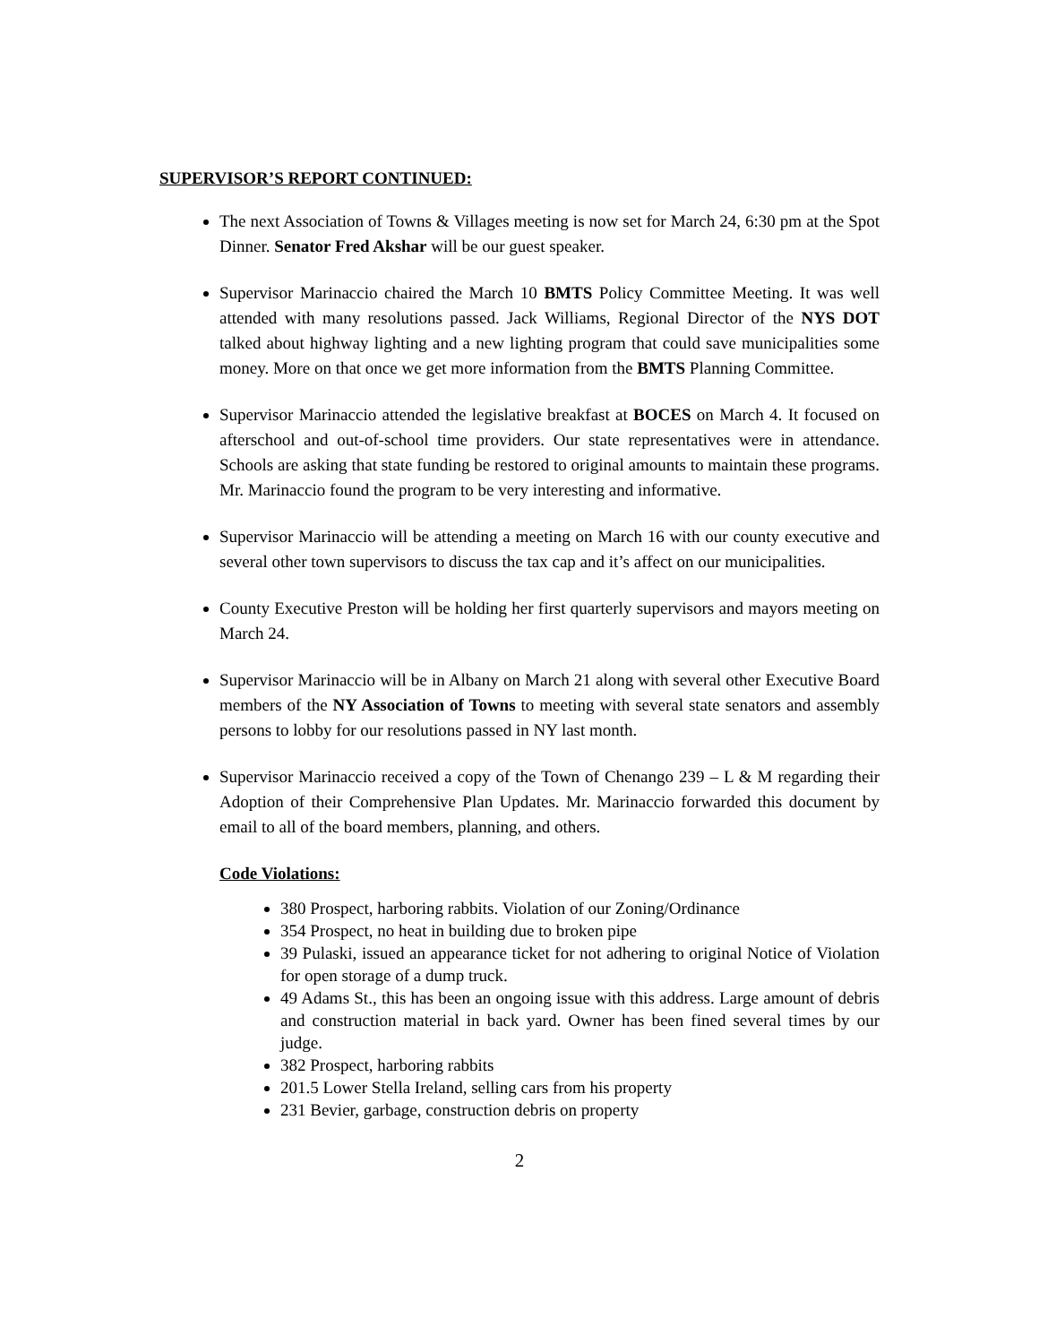SUPERVISOR’S REPORT CONTINUED:
The next Association of Towns & Villages meeting is now set for March 24, 6:30 pm at the Spot Dinner. Senator Fred Akshar will be our guest speaker.
Supervisor Marinaccio chaired the March 10 BMTS Policy Committee Meeting. It was well attended with many resolutions passed. Jack Williams, Regional Director of the NYS DOT talked about highway lighting and a new lighting program that could save municipalities some money. More on that once we get more information from the BMTS Planning Committee.
Supervisor Marinaccio attended the legislative breakfast at BOCES on March 4. It focused on afterschool and out-of-school time providers. Our state representatives were in attendance. Schools are asking that state funding be restored to original amounts to maintain these programs. Mr. Marinaccio found the program to be very interesting and informative.
Supervisor Marinaccio will be attending a meeting on March 16 with our county executive and several other town supervisors to discuss the tax cap and it’s affect on our municipalities.
County Executive Preston will be holding her first quarterly supervisors and mayors meeting on March 24.
Supervisor Marinaccio will be in Albany on March 21 along with several other Executive Board members of the NY Association of Towns to meeting with several state senators and assembly persons to lobby for our resolutions passed in NY last month.
Supervisor Marinaccio received a copy of the Town of Chenango 239 – L & M regarding their Adoption of their Comprehensive Plan Updates. Mr. Marinaccio forwarded this document by email to all of the board members, planning, and others.
Code Violations:
380 Prospect, harboring rabbits. Violation of our Zoning/Ordinance
354 Prospect, no heat in building due to broken pipe
39 Pulaski, issued an appearance ticket for not adhering to original Notice of Violation for open storage of a dump truck.
49 Adams St., this has been an ongoing issue with this address. Large amount of debris and construction material in back yard. Owner has been fined several times by our judge.
382 Prospect, harboring rabbits
201.5 Lower Stella Ireland, selling cars from his property
231 Bevier, garbage, construction debris on property
2